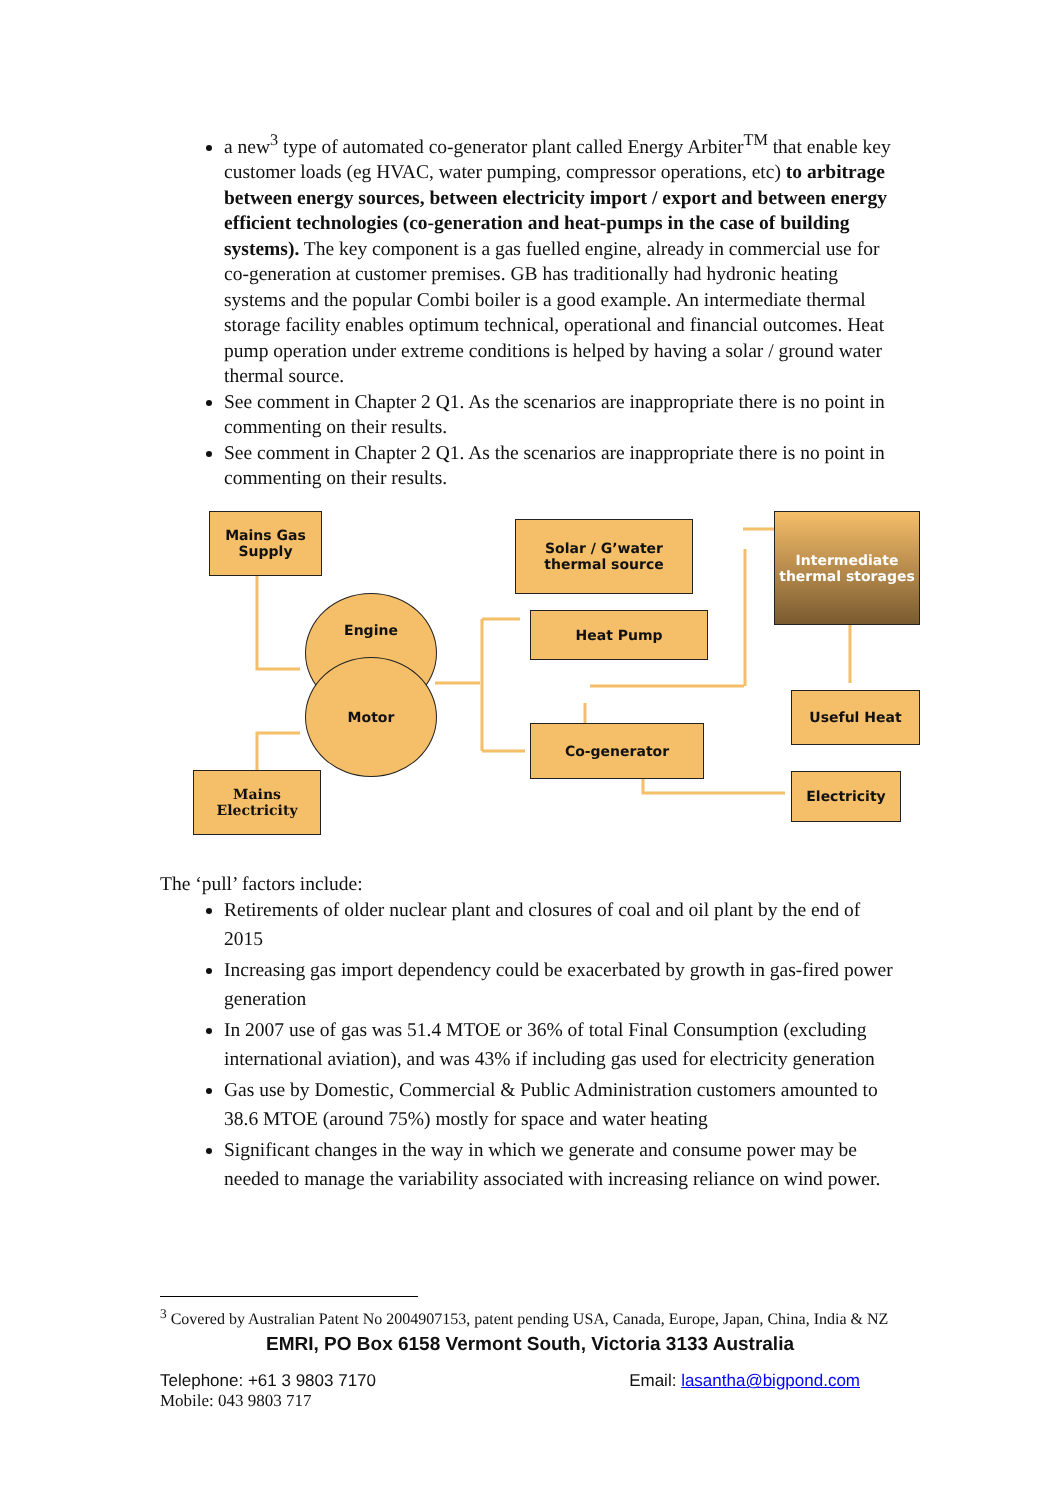a new<sup>3</sup> type of automated co-generator plant called Energy Arbiter<sup>TM</sup> that enable key customer loads (eg HVAC, water pumping, compressor operations, etc) to arbitrage between energy sources, between electricity import / export and between energy efficient technologies (co-generation and heat-pumps in the case of building systems). The key component is a gas fuelled engine, already in commercial use for co-generation at customer premises. GB has traditionally had hydronic heating systems and the popular Combi boiler is a good example. An intermediate thermal storage facility enables optimum technical, operational and financial outcomes. Heat pump operation under extreme conditions is helped by having a solar / ground water thermal source.
See comment in Chapter 2 Q1. As the scenarios are inappropriate there is no point in commenting on their results.
See comment in Chapter 2 Q1. As the scenarios are inappropriate there is no point in commenting on their results.
Mains Gas
Supply
Solar / G’water
thermal source
Intermediate
thermal storages
Engine
Motor
Heat Pump
Useful Heat
Co-generator
Mains
Electricity
Electricity
The ‘pull’ factors include:
Retirements of older nuclear plant and closures of coal and oil plant by the end of 2015
Increasing gas import dependency could be exacerbated by growth in gas-fired power generation
In 2007 use of gas was 51.4 MTOE or 36% of total Final Consumption (excluding international aviation), and was 43% if including gas used for electricity generation
Gas use by Domestic, Commercial & Public Administration customers amounted to 38.6 MTOE (around 75%) mostly for space and water heating
Significant changes in the way in which we generate and consume power may be needed to manage the variability associated with increasing reliance on wind power.
<sup>3</sup> Covered by Australian Patent No 2004907153, patent pending USA, Canada, Europe, Japan, China, India & NZ
EMRI, PO Box 6158 Vermont South, Victoria 3133 Australia
Telephone: +61 3 9803 7170 Email: lasantha@bigpond.com
Mobile: 043 9803 717